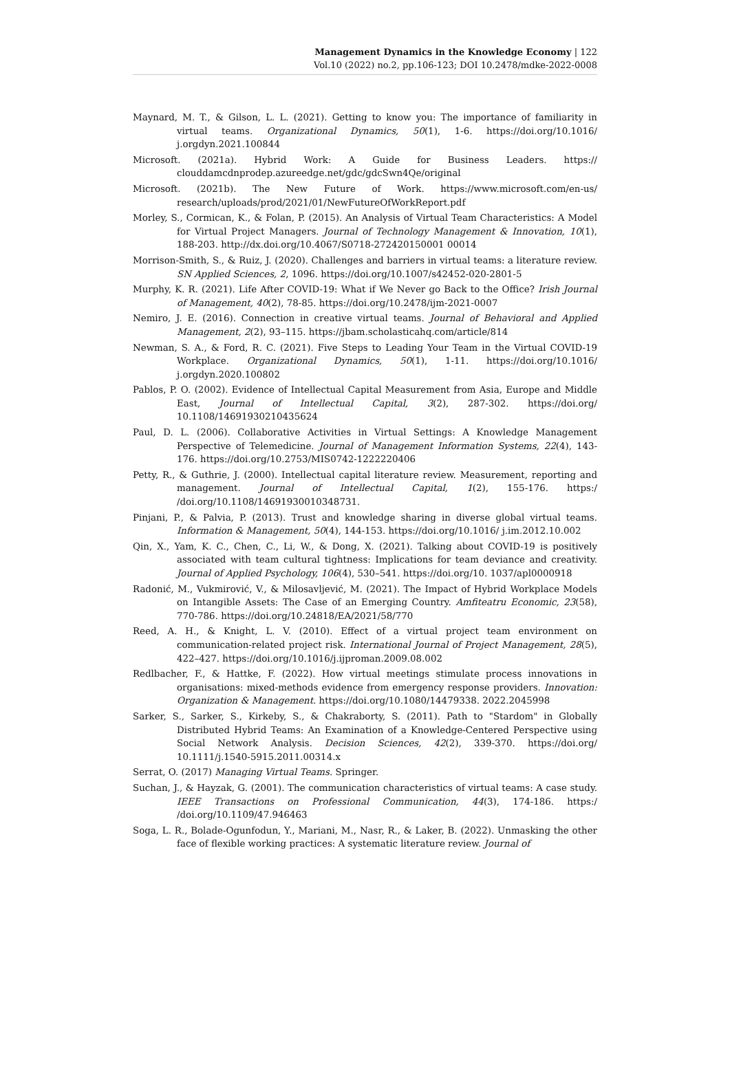Management Dynamics in the Knowledge Economy | 122
Vol.10 (2022) no.2, pp.106-123; DOI 10.2478/mdke-2022-0008
Maynard, M. T., & Gilson, L. L. (2021). Getting to know you: The importance of familiarity in virtual teams. Organizational Dynamics, 50(1), 1-6. https://doi.org/10.1016/ j.orgdyn.2021.100844
Microsoft. (2021a). Hybrid Work: A Guide for Business Leaders. https:// clouddamcdnprodep.azureedge.net/gdc/gdcSwn4Qe/original
Microsoft. (2021b). The New Future of Work. https://www.microsoft.com/en-us/ research/uploads/prod/2021/01/NewFutureOfWorkReport.pdf
Morley, S., Cormican, K., & Folan, P. (2015). An Analysis of Virtual Team Characteristics: A Model for Virtual Project Managers. Journal of Technology Management & Innovation, 10(1), 188-203. http://dx.doi.org/10.4067/S0718-272420150001 00014
Morrison-Smith, S., & Ruiz, J. (2020). Challenges and barriers in virtual teams: a literature review. SN Applied Sciences, 2, 1096. https://doi.org/10.1007/s42452-020-2801-5
Murphy, K. R. (2021). Life After COVID-19: What if We Never go Back to the Office? Irish Journal of Management, 40(2), 78-85. https://doi.org/10.2478/ijm-2021-0007
Nemiro, J. E. (2016). Connection in creative virtual teams. Journal of Behavioral and Applied Management, 2(2), 93–115. https://jbam.scholasticahq.com/article/814
Newman, S. A., & Ford, R. C. (2021). Five Steps to Leading Your Team in the Virtual COVID-19 Workplace. Organizational Dynamics, 50(1), 1-11. https://doi.org/10.1016/ j.orgdyn.2020.100802
Pablos, P. O. (2002). Evidence of Intellectual Capital Measurement from Asia, Europe and Middle East, Journal of Intellectual Capital, 3(2), 287-302. https://doi.org/ 10.1108/14691930210435624
Paul, D. L. (2006). Collaborative Activities in Virtual Settings: A Knowledge Management Perspective of Telemedicine. Journal of Management Information Systems, 22(4), 143-176. https://doi.org/10.2753/MIS0742-1222220406
Petty, R., & Guthrie, J. (2000). Intellectual capital literature review. Measurement, reporting and management. Journal of Intellectual Capital, 1(2), 155-176. https:/ /doi.org/10.1108/14691930010348731.
Pinjani, P., & Palvia, P. (2013). Trust and knowledge sharing in diverse global virtual teams. Information & Management, 50(4), 144-153. https://doi.org/10.1016/ j.im.2012.10.002
Qin, X., Yam, K. C., Chen, C., Li, W., & Dong, X. (2021). Talking about COVID-19 is positively associated with team cultural tightness: Implications for team deviance and creativity. Journal of Applied Psychology, 106(4), 530–541. https://doi.org/10. 1037/apl0000918
Radonić, M., Vukmirović, V., & Milosavljević, M. (2021). The Impact of Hybrid Workplace Models on Intangible Assets: The Case of an Emerging Country. Amfiteatru Economic, 23(58), 770-786. https://doi.org/10.24818/EA/2021/58/770
Reed, A. H., & Knight, L. V. (2010). Effect of a virtual project team environment on communication-related project risk. International Journal of Project Management, 28(5), 422–427. https://doi.org/10.1016/j.ijproman.2009.08.002
Redlbacher, F., & Hattke, F. (2022). How virtual meetings stimulate process innovations in organisations: mixed-methods evidence from emergency response providers. Innovation: Organization & Management. https://doi.org/10.1080/14479338. 2022.2045998
Sarker, S., Sarker, S., Kirkeby, S., & Chakraborty, S. (2011). Path to "Stardom" in Globally Distributed Hybrid Teams: An Examination of a Knowledge-Centered Perspective using Social Network Analysis. Decision Sciences, 42(2), 339-370. https://doi.org/ 10.1111/j.1540-5915.2011.00314.x
Serrat, O. (2017) Managing Virtual Teams. Springer.
Suchan, J., & Hayzak, G. (2001). The communication characteristics of virtual teams: A case study. IEEE Transactions on Professional Communication, 44(3), 174-186. https:/ /doi.org/10.1109/47.946463
Soga, L. R., Bolade-Ogunfodun, Y., Mariani, M., Nasr, R., & Laker, B. (2022). Unmasking the other face of flexible working practices: A systematic literature review. Journal of